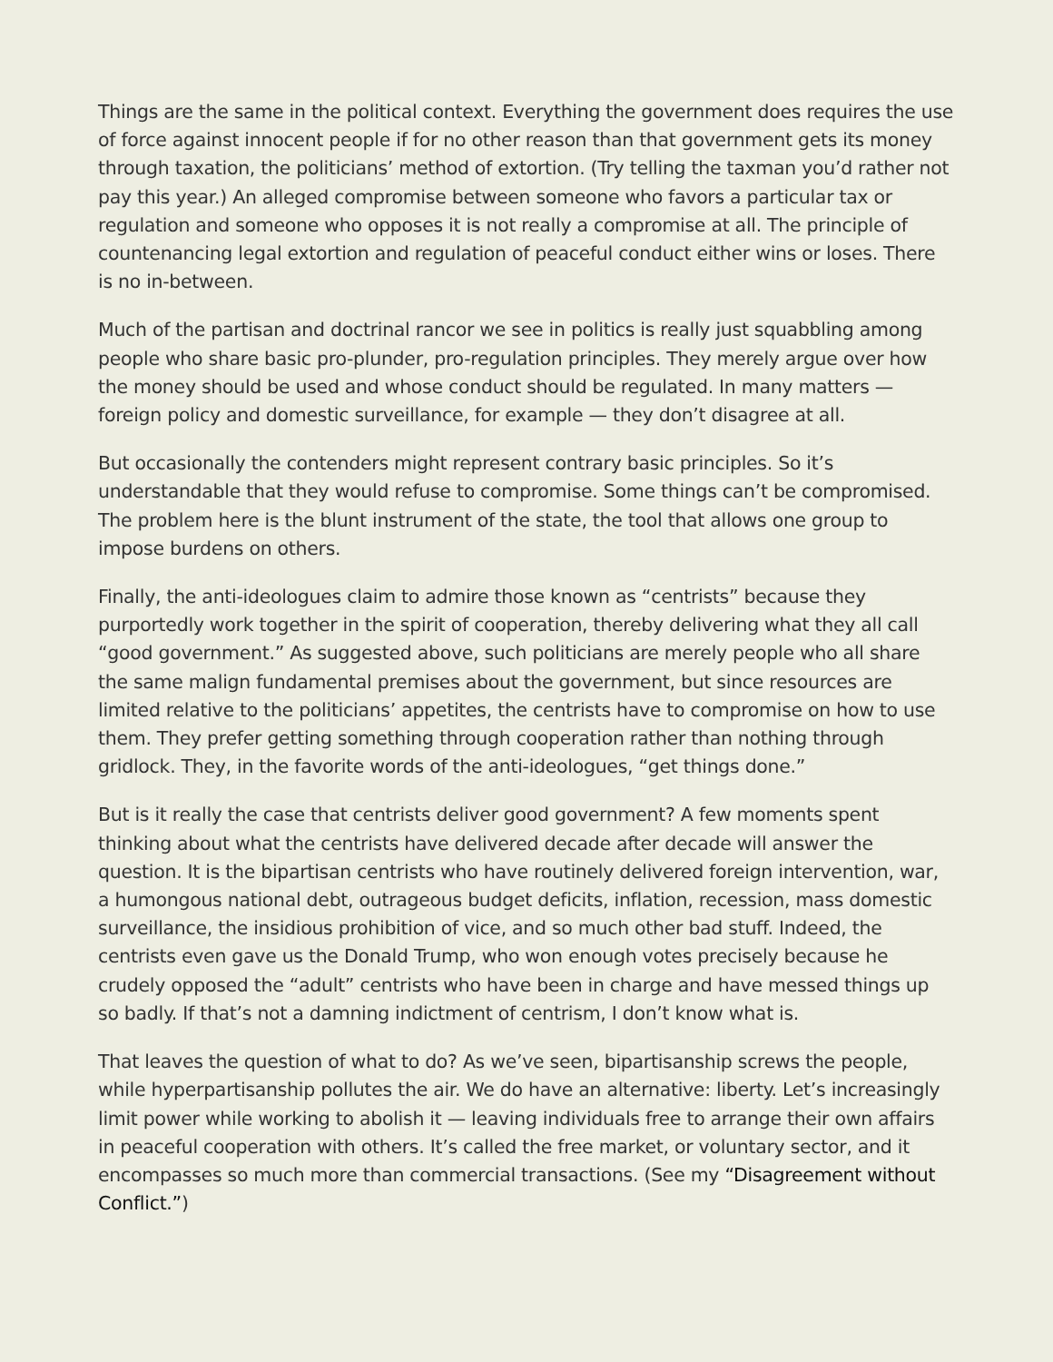Things are the same in the political context. Everything the government does requires the use of force against innocent people if for no other reason than that government gets its money through taxation, the politicians’ method of extortion. (Try telling the taxman you’d rather not pay this year.) An alleged compromise between someone who favors a particular tax or regulation and someone who opposes it is not really a compromise at all. The principle of countenancing legal extortion and regulation of peaceful conduct either wins or loses. There is no in-between.
Much of the partisan and doctrinal rancor we see in politics is really just squabbling among people who share basic pro-plunder, pro-regulation principles. They merely argue over how the money should be used and whose conduct should be regulated. In many matters — foreign policy and domestic surveillance, for example — they don’t disagree at all.
But occasionally the contenders might represent contrary basic principles. So it’s understandable that they would refuse to compromise. Some things can’t be compromised. The problem here is the blunt instrument of the state, the tool that allows one group to impose burdens on others.
Finally, the anti-ideologues claim to admire those known as “centrists” because they purportedly work together in the spirit of cooperation, thereby delivering what they all call “good government.” As suggested above, such politicians are merely people who all share the same malign fundamental premises about the government, but since resources are limited relative to the politicians’ appetites, the centrists have to compromise on how to use them. They prefer getting something through cooperation rather than nothing through gridlock. They, in the favorite words of the anti-ideologues, “get things done.”
But is it really the case that centrists deliver good government? A few moments spent thinking about what the centrists have delivered decade after decade will answer the question. It is the bipartisan centrists who have routinely delivered foreign intervention, war, a humongous national debt, outrageous budget deficits, inflation, recession, mass domestic surveillance, the insidious prohibition of vice, and so much other bad stuff. Indeed, the centrists even gave us the Donald Trump, who won enough votes precisely because he crudely opposed the “adult” centrists who have been in charge and have messed things up so badly. If that’s not a damning indictment of centrism, I don’t know what is.
That leaves the question of what to do? As we’ve seen, bipartisanship screws the people, while hyperpartisanship pollutes the air. We do have an alternative: liberty. Let’s increasingly limit power while working to abolish it — leaving individuals free to arrange their own affairs in peaceful cooperation with others. It’s called the free market, or voluntary sector, and it encompasses so much more than commercial transactions. (See my “Disagreement without Conflict.”)